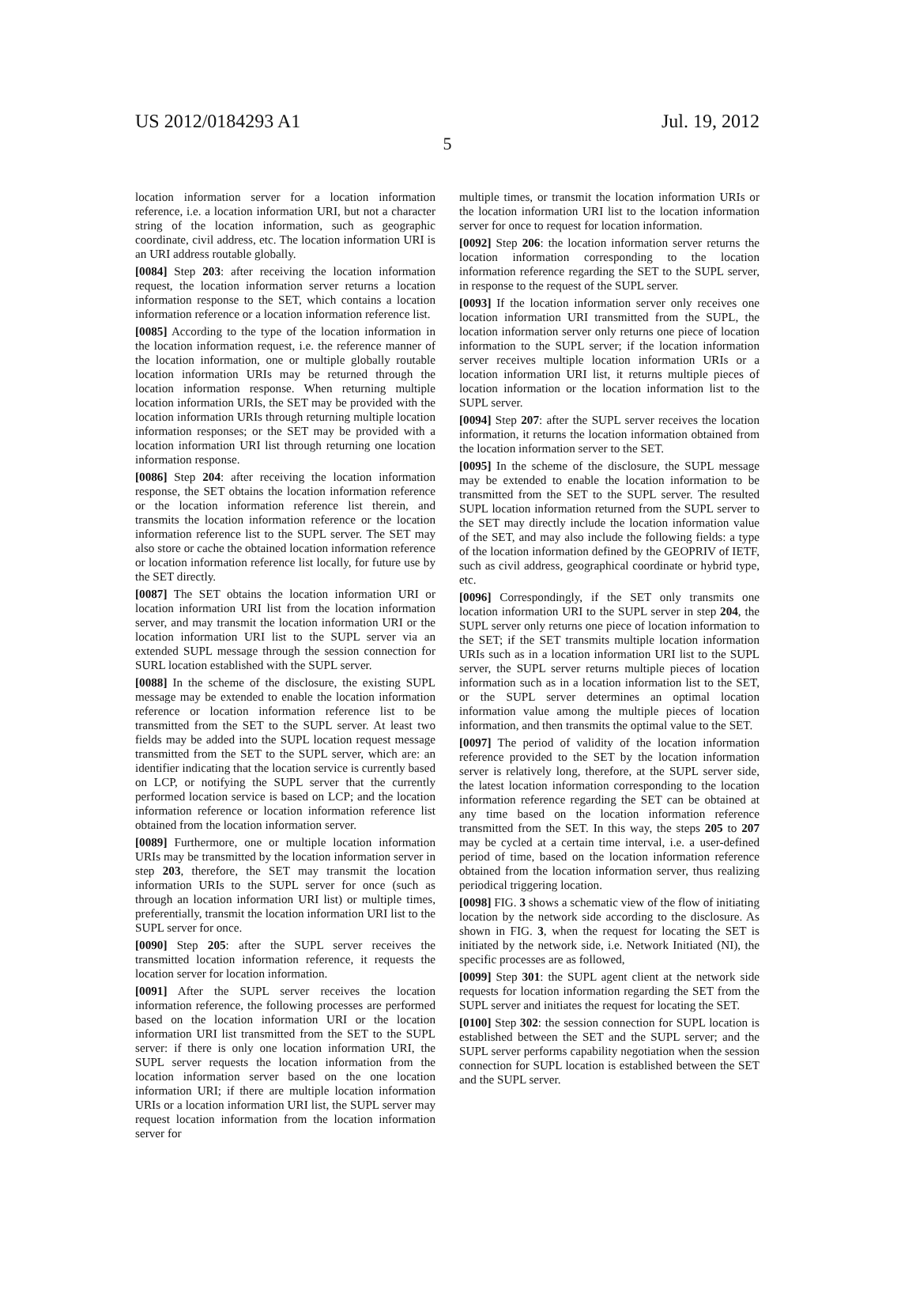US 2012/0184293 A1 Jul. 19, 2012
5
location information server for a location information reference, i.e. a location information URI, but not a character string of the location information, such as geographic coordinate, civil address, etc. The location information URI is an URI address routable globally.
[0084] Step 203: after receiving the location information request, the location information server returns a location information response to the SET, which contains a location information reference or a location information reference list.
[0085] According to the type of the location information in the location information request, i.e. the reference manner of the location information, one or multiple globally routable location information URIs may be returned through the location information response. When returning multiple location information URIs, the SET may be provided with the location information URIs through returning multiple location information responses; or the SET may be provided with a location information URI list through returning one location information response.
[0086] Step 204: after receiving the location information response, the SET obtains the location information reference or the location information reference list therein, and transmits the location information reference or the location information reference list to the SUPL server. The SET may also store or cache the obtained location information reference or location information reference list locally, for future use by the SET directly.
[0087] The SET obtains the location information URI or location information URI list from the location information server, and may transmit the location information URI or the location information URI list to the SUPL server via an extended SUPL message through the session connection for SURL location established with the SUPL server.
[0088] In the scheme of the disclosure, the existing SUPL message may be extended to enable the location information reference or location information reference list to be transmitted from the SET to the SUPL server. At least two fields may be added into the SUPL location request message transmitted from the SET to the SUPL server, which are: an identifier indicating that the location service is currently based on LCP, or notifying the SUPL server that the currently performed location service is based on LCP; and the location information reference or location information reference list obtained from the location information server.
[0089] Furthermore, one or multiple location information URIs may be transmitted by the location information server in step 203, therefore, the SET may transmit the location information URIs to the SUPL server for once (such as through an location information URI list) or multiple times, preferentially, transmit the location information URI list to the SUPL server for once.
[0090] Step 205: after the SUPL server receives the transmitted location information reference, it requests the location server for location information.
[0091] After the SUPL server receives the location information reference, the following processes are performed based on the location information URI or the location information URI list transmitted from the SET to the SUPL server: if there is only one location information URI, the SUPL server requests the location information from the location information server based on the one location information URI; if there are multiple location information URIs or a location information URI list, the SUPL server may request location information from the location information server for
multiple times, or transmit the location information URIs or the location information URI list to the location information server for once to request for location information.
[0092] Step 206: the location information server returns the location information corresponding to the location information reference regarding the SET to the SUPL server, in response to the request of the SUPL server.
[0093] If the location information server only receives one location information URI transmitted from the SUPL, the location information server only returns one piece of location information to the SUPL server; if the location information server receives multiple location information URIs or a location information URI list, it returns multiple pieces of location information or the location information list to the SUPL server.
[0094] Step 207: after the SUPL server receives the location information, it returns the location information obtained from the location information server to the SET.
[0095] In the scheme of the disclosure, the SUPL message may be extended to enable the location information to be transmitted from the SET to the SUPL server. The resulted SUPL location information returned from the SUPL server to the SET may directly include the location information value of the SET, and may also include the following fields: a type of the location information defined by the GEOPRIV of IETF, such as civil address, geographical coordinate or hybrid type, etc.
[0096] Correspondingly, if the SET only transmits one location information URI to the SUPL server in step 204, the SUPL server only returns one piece of location information to the SET; if the SET transmits multiple location information URIs such as in a location information URI list to the SUPL server, the SUPL server returns multiple pieces of location information such as in a location information list to the SET, or the SUPL server determines an optimal location information value among the multiple pieces of location information, and then transmits the optimal value to the SET.
[0097] The period of validity of the location information reference provided to the SET by the location information server is relatively long, therefore, at the SUPL server side, the latest location information corresponding to the location information reference regarding the SET can be obtained at any time based on the location information reference transmitted from the SET. In this way, the steps 205 to 207 may be cycled at a certain time interval, i.e. a user-defined period of time, based on the location information reference obtained from the location information server, thus realizing periodical triggering location.
[0098] FIG. 3 shows a schematic view of the flow of initiating location by the network side according to the disclosure. As shown in FIG. 3, when the request for locating the SET is initiated by the network side, i.e. Network Initiated (NI), the specific processes are as followed,
[0099] Step 301: the SUPL agent client at the network side requests for location information regarding the SET from the SUPL server and initiates the request for locating the SET.
[0100] Step 302: the session connection for SUPL location is established between the SET and the SUPL server; and the SUPL server performs capability negotiation when the session connection for SUPL location is established between the SET and the SUPL server.